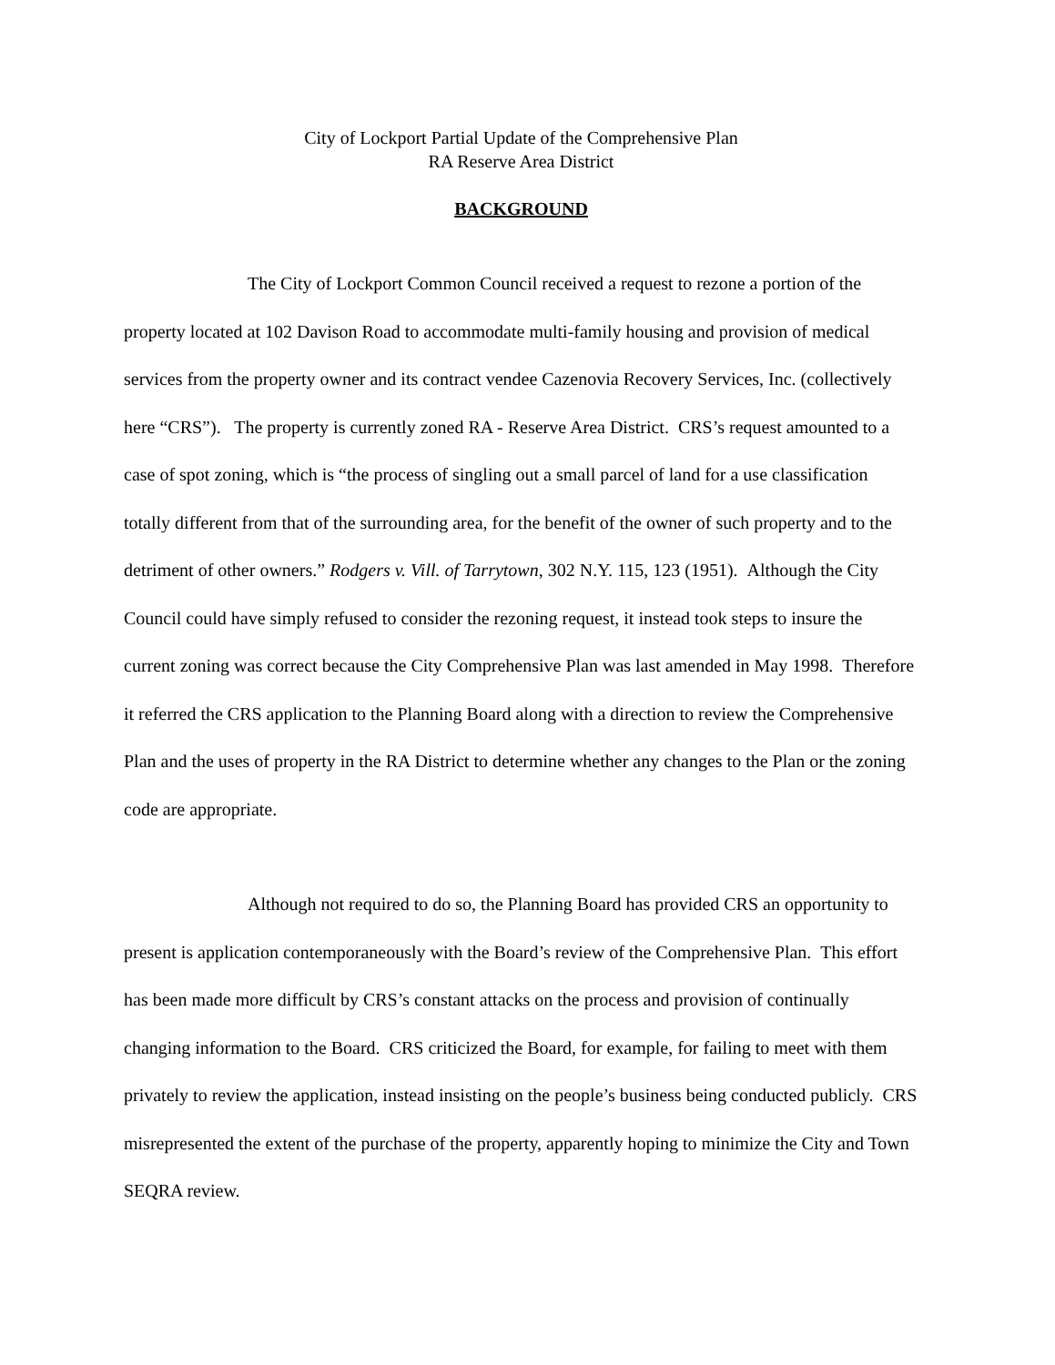City of Lockport Partial Update of the Comprehensive Plan
RA Reserve Area District
BACKGROUND
The City of Lockport Common Council received a request to rezone a portion of the property located at 102 Davison Road to accommodate multi-family housing and provision of medical services from the property owner and its contract vendee Cazenovia Recovery Services, Inc. (collectively here “CRS”). The property is currently zoned RA - Reserve Area District. CRS’s request amounted to a case of spot zoning, which is “the process of singling out a small parcel of land for a use classification totally different from that of the surrounding area, for the benefit of the owner of such property and to the detriment of other owners.” Rodgers v. Vill. of Tarrytown, 302 N.Y. 115, 123 (1951). Although the City Council could have simply refused to consider the rezoning request, it instead took steps to insure the current zoning was correct because the City Comprehensive Plan was last amended in May 1998. Therefore it referred the CRS application to the Planning Board along with a direction to review the Comprehensive Plan and the uses of property in the RA District to determine whether any changes to the Plan or the zoning code are appropriate.
Although not required to do so, the Planning Board has provided CRS an opportunity to present is application contemporaneously with the Board’s review of the Comprehensive Plan. This effort has been made more difficult by CRS’s constant attacks on the process and provision of continually changing information to the Board. CRS criticized the Board, for example, for failing to meet with them privately to review the application, instead insisting on the people’s business being conducted publicly. CRS misrepresented the extent of the purchase of the property, apparently hoping to minimize the City and Town SEQRA review.